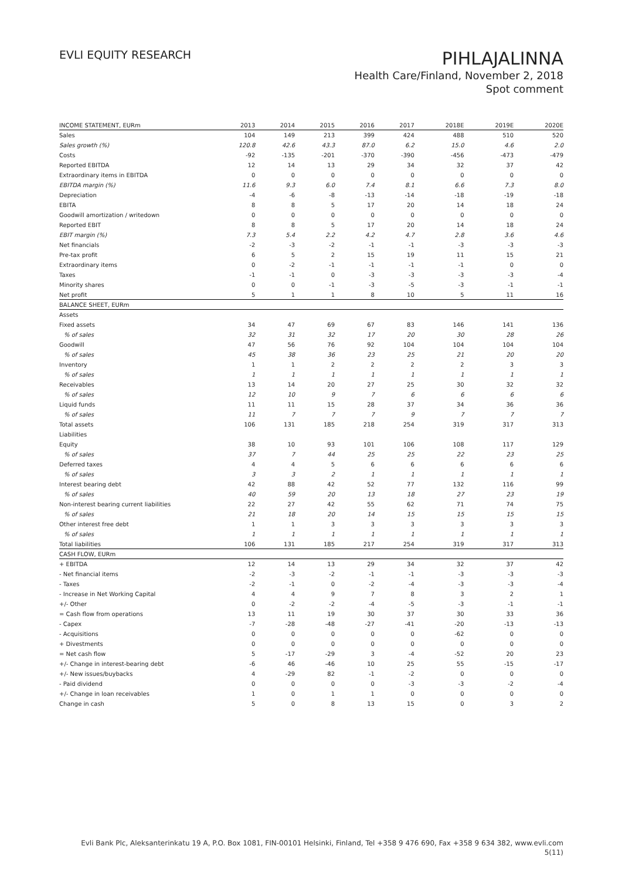EVLI EQUITY RESEARCH
PIHLAJALINNA
Health Care/Finland, November 2, 2018
Spot comment
| INCOME STATEMENT, EURm | 2013 | 2014 | 2015 | 2016 | 2017 | 2018E | 2019E | 2020E |
| --- | --- | --- | --- | --- | --- | --- | --- | --- |
| Sales | 104 | 149 | 213 | 399 | 424 | 488 | 510 | 520 |
| Sales growth (%) | 120.8 | 42.6 | 43.3 | 87.0 | 6.2 | 15.0 | 4.6 | 2.0 |
| Costs | -92 | -135 | -201 | -370 | -390 | -456 | -473 | -479 |
| Reported EBITDA | 12 | 14 | 13 | 29 | 34 | 32 | 37 | 42 |
| Extraordinary items in EBITDA | 0 | 0 | 0 | 0 | 0 | 0 | 0 | 0 |
| EBITDA margin (%) | 11.6 | 9.3 | 6.0 | 7.4 | 8.1 | 6.6 | 7.3 | 8.0 |
| Depreciation | -4 | -6 | -8 | -13 | -14 | -18 | -19 | -18 |
| EBITA | 8 | 8 | 5 | 17 | 20 | 14 | 18 | 24 |
| Goodwill amortization / writedown | 0 | 0 | 0 | 0 | 0 | 0 | 0 | 0 |
| Reported EBIT | 8 | 8 | 5 | 17 | 20 | 14 | 18 | 24 |
| EBIT margin (%) | 7.3 | 5.4 | 2.2 | 4.2 | 4.7 | 2.8 | 3.6 | 4.6 |
| Net financials | -2 | -3 | -2 | -1 | -1 | -3 | -3 | -3 |
| Pre-tax profit | 6 | 5 | 2 | 15 | 19 | 11 | 15 | 21 |
| Extraordinary items | 0 | -2 | -1 | -1 | -1 | -1 | 0 | 0 |
| Taxes | -1 | -1 | 0 | -3 | -3 | -3 | -3 | -4 |
| Minority shares | 0 | 0 | -1 | -3 | -5 | -3 | -1 | -1 |
| Net profit | 5 | 1 | 1 | 8 | 10 | 5 | 11 | 16 |
| BALANCE SHEET, EURm | | | | | | | | |
| Assets | | | | | | | | |
| Fixed assets | 34 | 47 | 69 | 67 | 83 | 146 | 141 | 136 |
| % of sales | 32 | 31 | 32 | 17 | 20 | 30 | 28 | 26 |
| Goodwill | 47 | 56 | 76 | 92 | 104 | 104 | 104 | 104 |
| % of sales | 45 | 38 | 36 | 23 | 25 | 21 | 20 | 20 |
| Inventory | 1 | 1 | 2 | 2 | 2 | 2 | 3 | 3 |
| % of sales | 1 | 1 | 1 | 1 | 1 | 1 | 1 | 1 |
| Receivables | 13 | 14 | 20 | 27 | 25 | 30 | 32 | 32 |
| % of sales | 12 | 10 | 9 | 7 | 6 | 6 | 6 | 6 |
| Liquid funds | 11 | 11 | 15 | 28 | 37 | 34 | 36 | 36 |
| % of sales | 11 | 7 | 7 | 7 | 9 | 7 | 7 | 7 |
| Total assets | 106 | 131 | 185 | 218 | 254 | 319 | 317 | 313 |
| Liabilities | | | | | | | | |
| Equity | 38 | 10 | 93 | 101 | 106 | 108 | 117 | 129 |
| % of sales | 37 | 7 | 44 | 25 | 25 | 22 | 23 | 25 |
| Deferred taxes | 4 | 4 | 5 | 6 | 6 | 6 | 6 | 6 |
| % of sales | 3 | 3 | 2 | 1 | 1 | 1 | 1 | 1 |
| Interest bearing debt | 42 | 88 | 42 | 52 | 77 | 132 | 116 | 99 |
| % of sales | 40 | 59 | 20 | 13 | 18 | 27 | 23 | 19 |
| Non-interest bearing current liabilities | 22 | 27 | 42 | 55 | 62 | 71 | 74 | 75 |
| % of sales | 21 | 18 | 20 | 14 | 15 | 15 | 15 | 15 |
| Other interest free debt | 1 | 1 | 3 | 3 | 3 | 3 | 3 | 3 |
| % of sales | 1 | 1 | 1 | 1 | 1 | 1 | 1 | 1 |
| Total liabilities | 106 | 131 | 185 | 217 | 254 | 319 | 317 | 313 |
| CASH FLOW, EURm | | | | | | | | |
| + EBITDA | 12 | 14 | 13 | 29 | 34 | 32 | 37 | 42 |
| - Net financial items | -2 | -3 | -2 | -1 | -1 | -3 | -3 | -3 |
| - Taxes | -2 | -1 | 0 | -2 | -4 | -3 | -3 | -4 |
| - Increase in Net Working Capital | 4 | 4 | 9 | 7 | 8 | 3 | 2 | 1 |
| +/- Other | 0 | -2 | -2 | -4 | -5 | -3 | -1 | -1 |
| = Cash flow from operations | 13 | 11 | 19 | 30 | 37 | 30 | 33 | 36 |
| - Capex | -7 | -28 | -48 | -27 | -41 | -20 | -13 | -13 |
| - Acquisitions | 0 | 0 | 0 | 0 | 0 | -62 | 0 | 0 |
| + Divestments | 0 | 0 | 0 | 0 | 0 | 0 | 0 | 0 |
| = Net cash flow | 5 | -17 | -29 | 3 | -4 | -52 | 20 | 23 |
| +/- Change in interest-bearing debt | -6 | 46 | -46 | 10 | 25 | 55 | -15 | -17 |
| +/- New issues/buybacks | 4 | -29 | 82 | -1 | -2 | 0 | 0 | 0 |
| - Paid dividend | 0 | 0 | 0 | 0 | -3 | -3 | -2 | -4 |
| +/- Change in loan receivables | 1 | 0 | 1 | 1 | 0 | 0 | 0 | 0 |
| Change in cash | 5 | 0 | 8 | 13 | 15 | 0 | 3 | 2 |
Evli Bank Plc, Aleksanterinkatu 19 A, P.O. Box 1081, FIN-00101 Helsinki, Finland, Tel +358 9 476 690, Fax +358 9 634 382, www.evli.com
5(11)